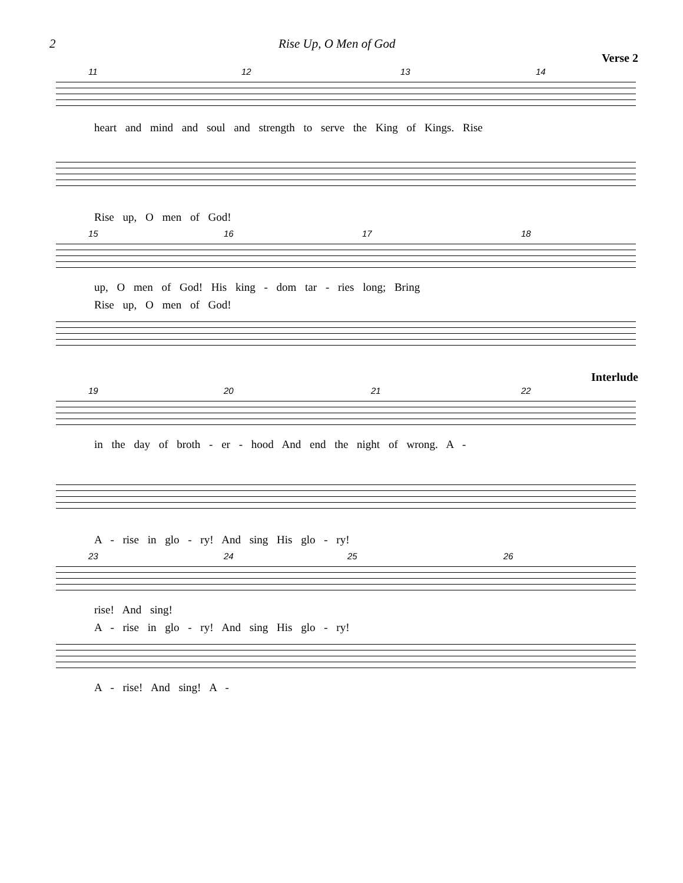2 Rise Up, O Men of God
Verse 2
11 12 13 14
heart and mind and soul and strength to serve the King of Kings. Rise
Rise up, O men of God!
15 16 17 18
up, O men of God! His king - dom tar - ries long; Bring
Rise up, O men of God!
Interlude
19 20 21 22
in the day of broth - er - hood And end the night of wrong. A -
A - rise in glo - ry! And sing His glo - ry!
23 24 25 26
rise! And sing!
A - rise in glo - ry! And sing His glo - ry!
A - rise! And sing! A -